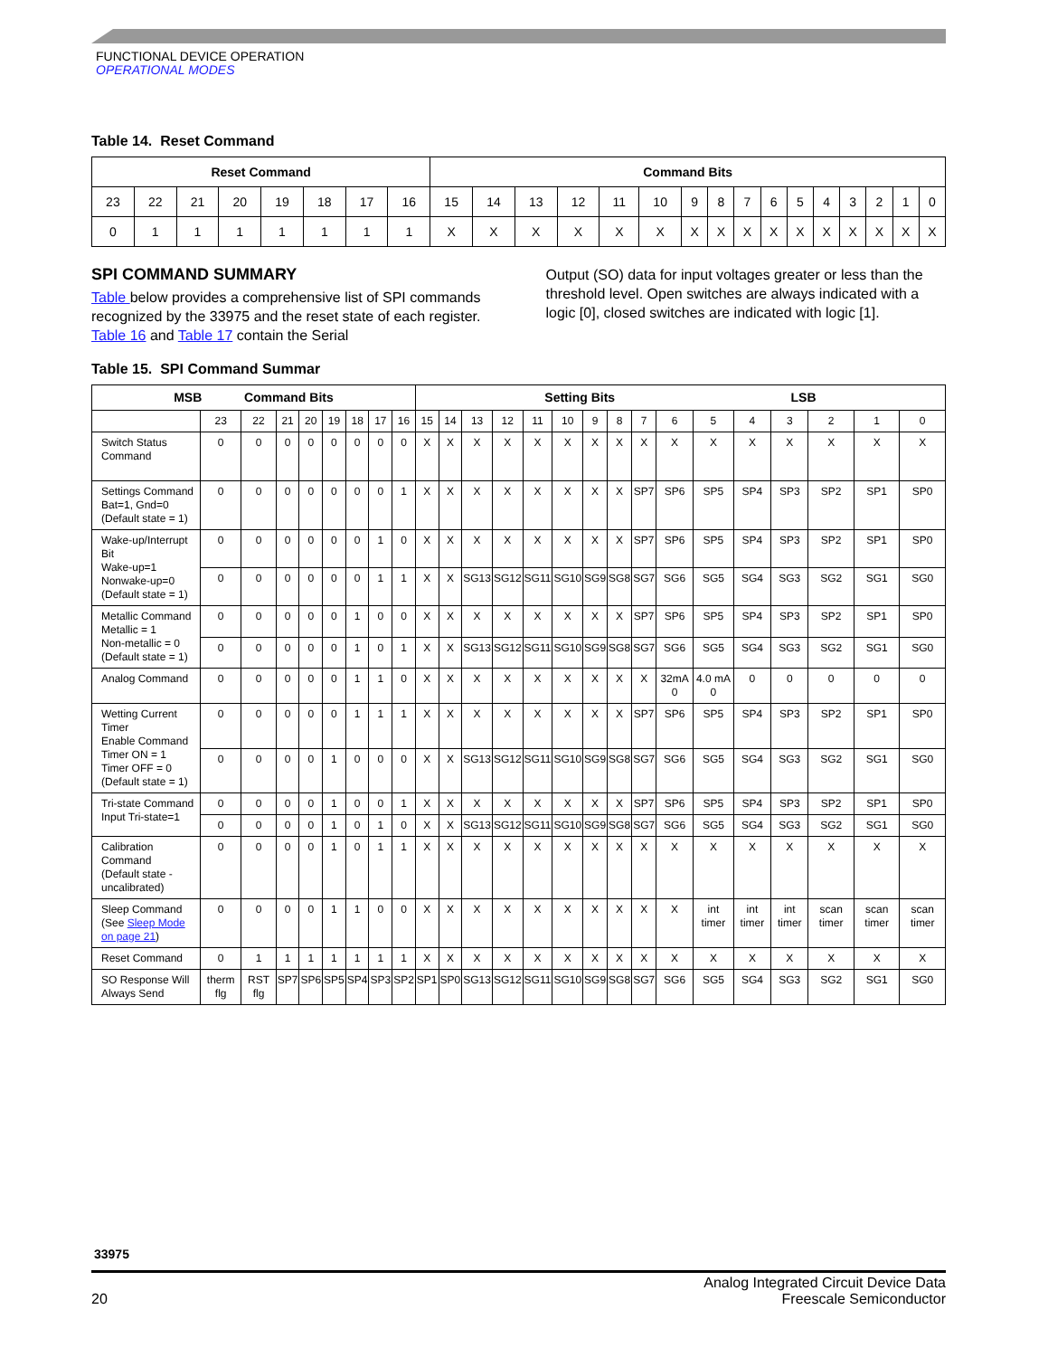FUNCTIONAL DEVICE OPERATION
OPERATIONAL MODES
Table 14. Reset Command
| Reset Command | | | | | | | | Command Bits | | | | | | | | | | | | | | | |
| --- | --- | --- | --- | --- | --- | --- | --- | --- | --- | --- | --- | --- | --- | --- | --- | --- | --- | --- | --- | --- | --- | --- | --- |
| 23 | 22 | 21 | 20 | 19 | 18 | 17 | 16 | 15 | 14 | 13 | 12 | 11 | 10 | 9 | 8 | 7 | 6 | 5 | 4 | 3 | 2 | 1 | 0 |
| 0 | 1 | 1 | 1 | 1 | 1 | 1 | 1 | X | X | X | X | X | X | X | X | X | X | X | X | X | X | X | X |
SPI COMMAND SUMMARY
Table below provides a comprehensive list of SPI commands recognized by the 33975 and the reset state of each register. Table 16 and Table 17 contain the Serial
Output (SO) data for input voltages greater or less than the threshold level. Open switches are always indicated with a logic [0], closed switches are indicated with logic [1].
Table 15. SPI Command Summar
| MSB Command Bits | | | | | | | | | Setting Bits LSB | | | | | | | | | | | | | | | |
| --- | --- | --- | --- | --- | --- | --- | --- | --- | --- | --- | --- | --- | --- | --- | --- | --- | --- | --- | --- | --- | --- | --- | --- | --- |
| | 23 | 22 | 21 | 20 | 19 | 18 | 17 | 16 | 15 | 14 | 13 | 12 | 11 | 10 | 9 | 8 | 7 | 6 | 5 | 4 | 3 | 2 | 1 | 0 |
| Switch Status Command | 0 | 0 | 0 | 0 | 0 | 0 | 0 | 0 | X | X | X | X | X | X | X | X | X | X | X | X | X | X | X | X |
| Settings Command Bat=1, Gnd=0 (Default state = 1) | 0 | 0 | 0 | 0 | 0 | 0 | 0 | 1 | X | X | X | X | X | X | X | X | SP7 | SP6 | SP5 | SP4 | SP3 | SP2 | SP1 | SP0 |
| Wake-up/Interrupt Bit Wake-up=1 Nonwake-up=0 (Default state = 1) | 0 | 0 | 0 | 0 | 0 | 0 | 1 | 0 | X | X | X | X | X | X | X | X | SP7 | SP6 | SP5 | SP4 | SP3 | SP2 | SP1 | SP0 |
| | 0 | 0 | 0 | 0 | 0 | 0 | 1 | 1 | X | X | SG13 | SG12 | SG11 | SG10 | SG9 | SG8 | SG7 | SG6 | SG5 | SG4 | SG3 | SG2 | SG1 | SG0 |
| Metallic Command Metallic = 1 Non-metallic = 0 (Default state = 1) | 0 | 0 | 0 | 0 | 0 | 1 | 0 | 0 | X | X | X | X | X | X | X | X | SP7 | SP6 | SP5 | SP4 | SP3 | SP2 | SP1 | SP0 |
| | 0 | 0 | 0 | 0 | 0 | 1 | 0 | 1 | X | X | SG13 | SG12 | SG11 | SG10 | SG9 | SG8 | SG7 | SG6 | SG5 | SG4 | SG3 | SG2 | SG1 | SG0 |
| Analog Command | 0 | 0 | 0 | 0 | 0 | 1 | 1 | 0 | X | X | X | X | X | X | X | X | X | 32mA 0 | 4.0 mA 0 | 0 | 0 | 0 | 0 | 0 |
| Wetting Current Timer Enable Command Timer ON = 1 Timer OFF = 0 (Default state = 1) | 0 | 0 | 0 | 0 | 0 | 1 | 1 | 1 | X | X | X | X | X | X | X | X | SP7 | SP6 | SP5 | SP4 | SP3 | SP2 | SP1 | SP0 |
| | 0 | 0 | 0 | 0 | 1 | 0 | 0 | 0 | X | X | SG13 | SG12 | SG11 | SG10 | SG9 | SG8 | SG7 | SG6 | SG5 | SG4 | SG3 | SG2 | SG1 | SG0 |
| Tri-state Command Input Tri-state=1 | 0 | 0 | 0 | 0 | 1 | 0 | 0 | 1 | X | X | X | X | X | X | X | X | SP7 | SP6 | SP5 | SP4 | SP3 | SP2 | SP1 | SP0 |
| | 0 | 0 | 0 | 0 | 1 | 0 | 1 | 0 | X | X | SG13 | SG12 | SG11 | SG10 | SG9 | SG8 | SG7 | SG6 | SG5 | SG4 | SG3 | SG2 | SG1 | SG0 |
| Calibration Command (Default state - uncalibrated) | 0 | 0 | 0 | 0 | 1 | 0 | 1 | 1 | X | X | X | X | X | X | X | X | X | X | X | X | X | X | X | X |
| Sleep Command (See Sleep Mode on page 21 ) | 0 | 0 | 0 | 0 | 1 | 1 | 0 | 0 | X | X | X | X | X | X | X | X | X | X | int timer | int timer | int timer | scan timer | scan timer | scan timer |
| Reset Command | 0 | 1 | 1 | 1 | 1 | 1 | 1 | 1 | X | X | X | X | X | X | X | X | X | X | X | X | X | X | X | X |
| SO Response Will Always Send | therm flg | RST flg | SP7 | SP6 | SP5 | SP4 | SP3 | SP2 | SP1 | SP0 | SG13 | SG12 | SG11 | SG10 | SG9 | SG8 | SG7 | SG6 | SG5 | SG4 | SG3 | SG2 | SG1 | SG0 |
33975
20
Analog Integrated Circuit Device Data
Freescale Semiconductor